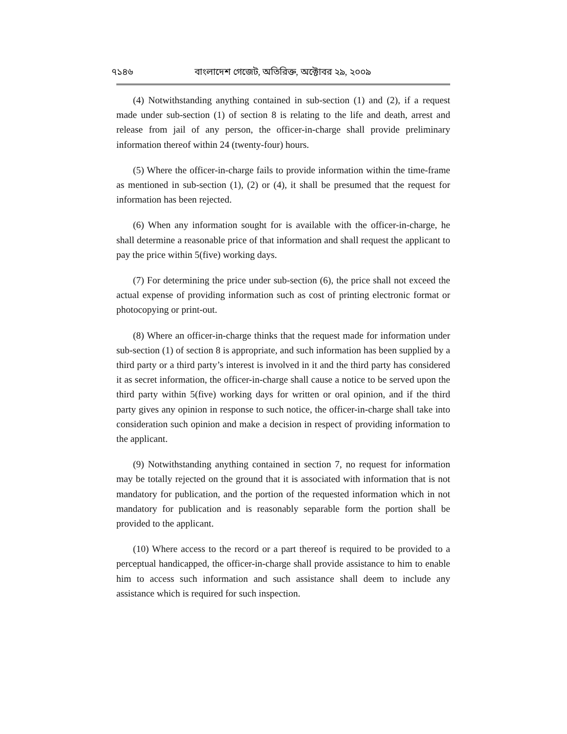৭১৪৬ বাংলাদেশ গেজেট, অতিরিক্ত, অক্টোবর ২৯, ২০০৯
(4) Notwithstanding anything contained in sub-section (1) and (2), if a request made under sub-section (1) of section 8 is relating to the life and death, arrest and release from jail of any person, the officer-in-charge shall provide preliminary information thereof within 24 (twenty-four) hours.
(5) Where the officer-in-charge fails to provide information within the time-frame as mentioned in sub-section (1), (2) or (4), it shall be presumed that the request for information has been rejected.
(6) When any information sought for is available with the officer-in-charge, he shall determine a reasonable price of that information and shall request the applicant to pay the price within 5(five) working days.
(7) For determining the price under sub-section (6), the price shall not exceed the actual expense of providing information such as cost of printing electronic format or photocopying or print-out.
(8) Where an officer-in-charge thinks that the request made for information under sub-section (1) of section 8 is appropriate, and such information has been supplied by a third party or a third party’s interest is involved in it and the third party has considered it as secret information, the officer-in-charge shall cause a notice to be served upon the third party within 5(five) working days for written or oral opinion, and if the third party gives any opinion in response to such notice, the officer-in-charge shall take into consideration such opinion and make a decision in respect of providing information to the applicant.
(9) Notwithstanding anything contained in section 7, no request for information may be totally rejected on the ground that it is associated with information that is not mandatory for publication, and the portion of the requested information which in not mandatory for publication and is reasonably separable form the portion shall be provided to the applicant.
(10) Where access to the record or a part thereof is required to be provided to a perceptual handicapped, the officer-in-charge shall provide assistance to him to enable him to access such information and such assistance shall deem to include any assistance which is required for such inspection.